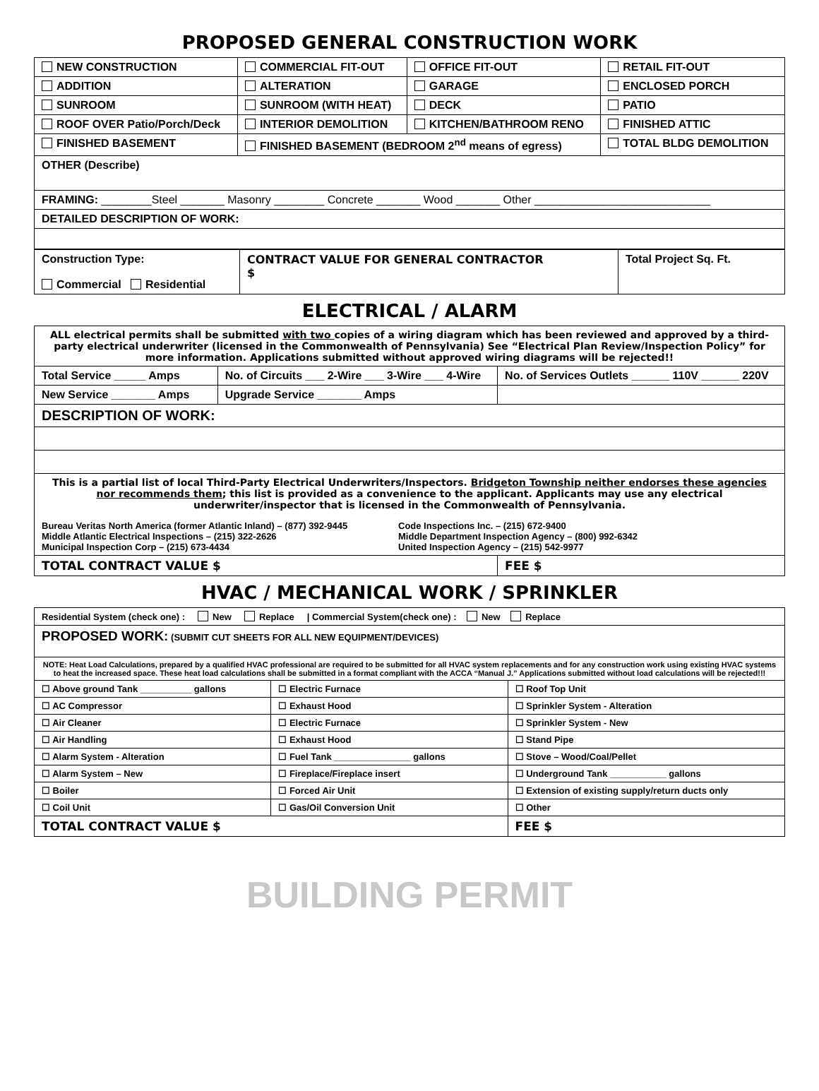PROPOSED GENERAL CONSTRUCTION WORK
| NEW CONSTRUCTION | COMMERCIAL FIT-OUT | OFFICE FIT-OUT | RETAIL FIT-OUT |
| ADDITION | ALTERATION | GARAGE | ENCLOSED PORCH |
| SUNROOM | SUNROOM (WITH HEAT) | DECK | PATIO |
| ROOF OVER Patio/Porch/Deck | INTERIOR DEMOLITION | KITCHEN/BATHROOM RENO | FINISHED ATTIC |
| FINISHED BASEMENT | FINISHED BASEMENT (BEDROOM 2<sup>nd</sup> means of egress) | | TOTAL BLDG DEMOLITION |
| OTHER (Describe) | | | |
| FRAMING: ________Steel _______ Masonry ________ Concrete _______ Wood _______ Other ____________________________ | | | |
| DETAILED DESCRIPTION OF WORK: | | | |
| Construction Type: Commercial Residential | CONTRACT VALUE FOR GENERAL CONTRACTOR $ | Total Project Sq. Ft. |
ELECTRICAL / ALARM
| ALL electrical permits shall be submitted with two copies of a wiring diagram which has been reviewed and approved by a third-party electrical underwriter (licensed in the Commonwealth of Pennsylvania) See “Electrical Plan Review/Inspection Policy” for more information. Applications submitted without approved wiring diagrams will be rejected!! | | |
| Total Service _____ Amps | No. of Circuits ___ 2-Wire ___ 3-Wire ___ 4-Wire | No. of Services Outlets ______ 110V ______ 220V |
| New Service _______ Amps | Upgrade Service _______ Amps | |
| DESCRIPTION OF WORK: | | |
| This is a partial list of local Third-Party Electrical Underwriters/Inspectors. Bridgeton Township neither endorses these agencies nor recommends them ; this list is provided as a convenience to the applicant. Applicants may use any electrical underwriter/inspector that is licensed in the Commonwealth of Pennsylvania. Bureau Veritas North America (former Atlantic Inland) – (877) 392-9445 Middle Atlantic Electrical Inspections – (215) 322-2626 Municipal Inspection Corp – (215) 673-4434 Code Inspections Inc. – (215) 672-9400 Middle Department Inspection Agency – (800) 992-6342 United Inspection Agency – (215) 542-9977 | | |
| TOTAL CONTRACT VALUE $ | | FEE $ |
HVAC / MECHANICAL WORK / SPRINKLER
| Residential System (check one) : New Replace / Commercial System(check one) : New Replace | | |
| PROPOSED WORK: (SUBMIT CUT SHEETS FOR ALL NEW EQUIPMENT/DEVICES) | | |
| NOTE: Heat Load Calculations, prepared by a qualified HVAC professional are required to be submitted for all HVAC system replacements and for any construction work using existing HVAC systems to heat the increased space. These heat load calculations shall be submitted in a format compliant with the ACCA “Manual J.” Applications submitted without load calculations will be rejected!!! | | |
| ☐ Above ground Tank __________ gallons | ☐ Electric Furnace | ☐ Roof Top Unit |
| ☐ AC Compressor | ☐ Exhaust Hood | ☐ Sprinkler System - Alteration |
| ☐ Air Cleaner | ☐ Electric Furnace | ☐ Sprinkler System - New |
| ☐ Air Handling | ☐ Exhaust Hood | ☐ Stand Pipe |
| ☐ Alarm System - Alteration | ☐ Fuel Tank _______________ gallons | ☐ Stove – Wood/Coal/Pellet |
| ☐ Alarm System – New | ☐ Fireplace/Fireplace insert | ☐ Underground Tank ___________ gallons |
| ☐ Boiler | ☐ Forced Air Unit | ☐ Extension of existing supply/return ducts only |
| ☐ Coil Unit | ☐ Gas/Oil Conversion Unit | ☐ Other |
| TOTAL CONTRACT VALUE $ | | FEE $ |
BUILDING PERMIT